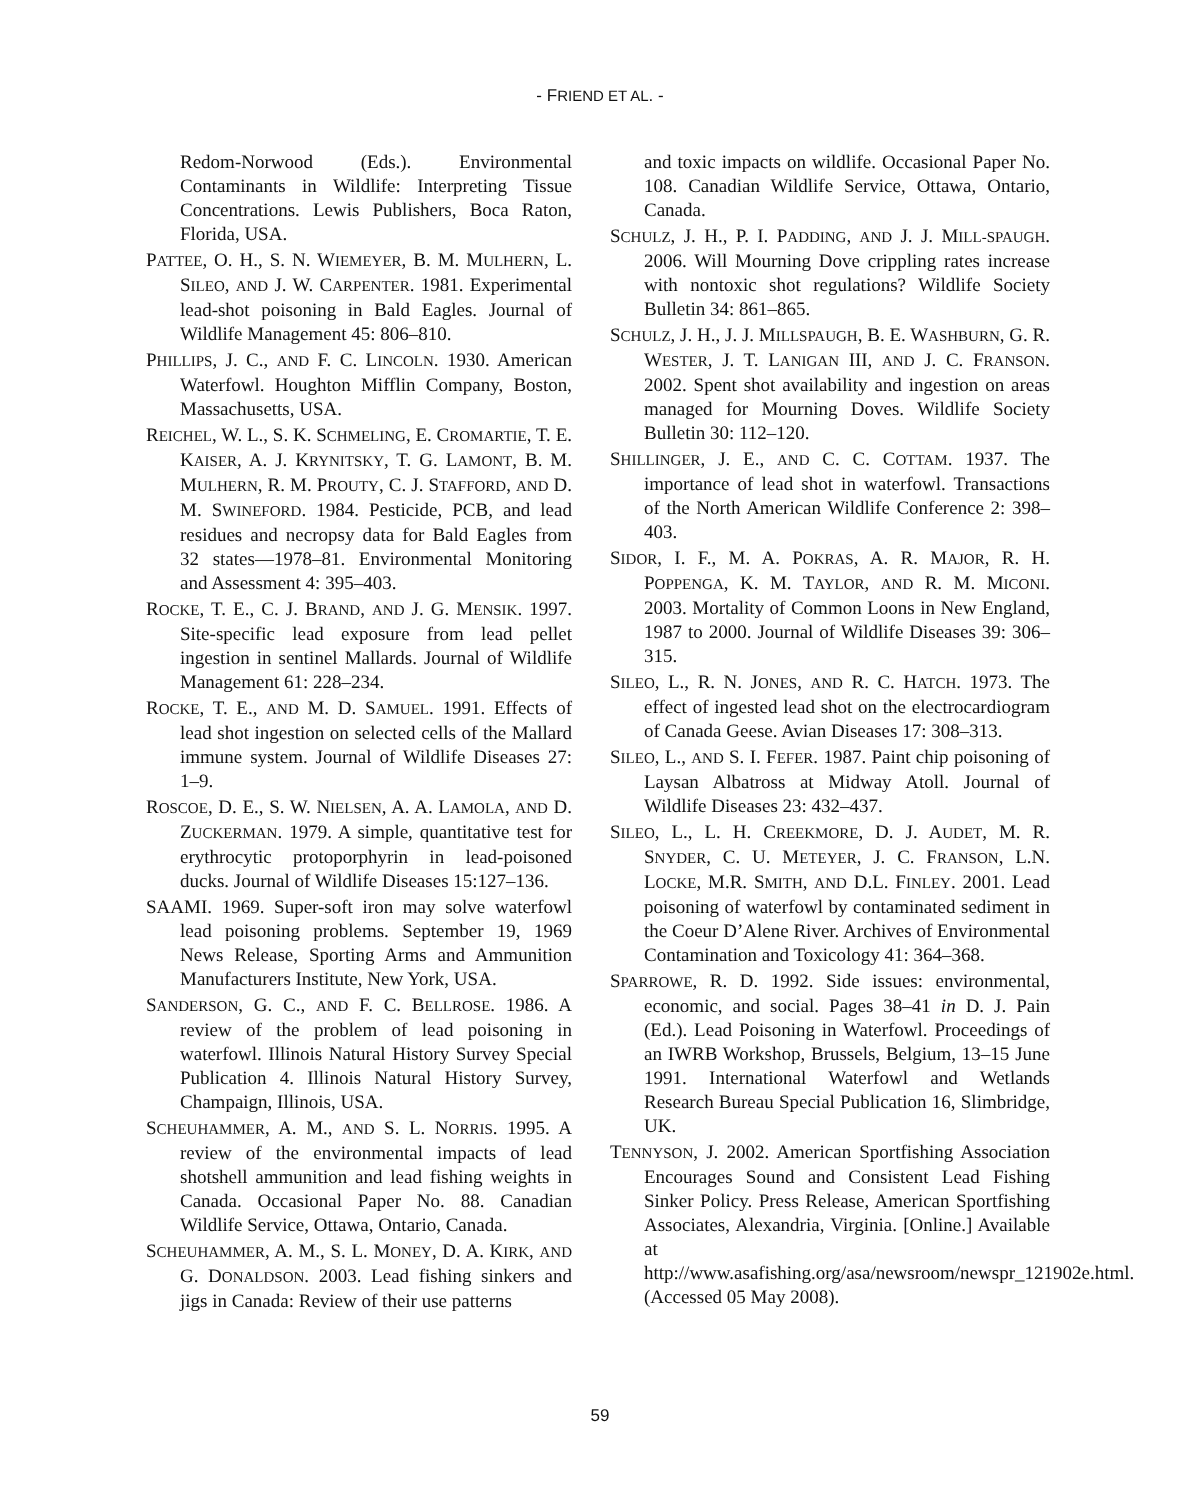- FRIEND ET AL. -
Redom-Norwood (Eds.). Environmental Contaminants in Wildlife: Interpreting Tissue Concentrations. Lewis Publishers, Boca Raton, Florida, USA.
PATTEE, O. H., S. N. WIEMEYER, B. M. MULHERN, L. SILEO, AND J. W. CARPENTER. 1981. Experimental lead-shot poisoning in Bald Eagles. Journal of Wildlife Management 45: 806–810.
PHILLIPS, J. C., AND F. C. LINCOLN. 1930. American Waterfowl. Houghton Mifflin Company, Boston, Massachusetts, USA.
REICHEL, W. L., S. K. SCHMELING, E. CROMARTIE, T. E. KAISER, A. J. KRYNITSKY, T. G. LAMONT, B. M. MULHERN, R. M. PROUTY, C. J. STAFFORD, AND D. M. SWINEFORD. 1984. Pesticide, PCB, and lead residues and necropsy data for Bald Eagles from 32 states—1978–81. Environmental Monitoring and Assessment 4: 395–403.
ROCKE, T. E., C. J. BRAND, AND J. G. MENSIK. 1997. Site-specific lead exposure from lead pellet ingestion in sentinel Mallards. Journal of Wildlife Management 61: 228–234.
ROCKE, T. E., AND M. D. SAMUEL. 1991. Effects of lead shot ingestion on selected cells of the Mallard immune system. Journal of Wildlife Diseases 27: 1–9.
ROSCOE, D. E., S. W. NIELSEN, A. A. LAMOLA, AND D. ZUCKERMAN. 1979. A simple, quantitative test for erythrocytic protoporphyrin in lead-poisoned ducks. Journal of Wildlife Diseases 15:127–136.
SAAMI. 1969. Super-soft iron may solve waterfowl lead poisoning problems. September 19, 1969 News Release, Sporting Arms and Ammunition Manufacturers Institute, New York, USA.
SANDERSON, G. C., AND F. C. BELLROSE. 1986. A review of the problem of lead poisoning in waterfowl. Illinois Natural History Survey Special Publication 4. Illinois Natural History Survey, Champaign, Illinois, USA.
SCHEUHAMMER, A. M., AND S. L. NORRIS. 1995. A review of the environmental impacts of lead shotshell ammunition and lead fishing weights in Canada. Occasional Paper No. 88. Canadian Wildlife Service, Ottawa, Ontario, Canada.
SCHEUHAMMER, A. M., S. L. MONEY, D. A. KIRK, AND G. DONALDSON. 2003. Lead fishing sinkers and jigs in Canada: Review of their use patterns
and toxic impacts on wildlife. Occasional Paper No. 108. Canadian Wildlife Service, Ottawa, Ontario, Canada.
SCHULZ, J. H., P. I. PADDING, AND J. J. MILL-SPAUGH. 2006. Will Mourning Dove crippling rates increase with nontoxic shot regulations? Wildlife Society Bulletin 34: 861–865.
SCHULZ, J. H., J. J. MILLSPAUGH, B. E. WASHBURN, G. R. WESTER, J. T. LANIGAN III, AND J. C. FRANSON. 2002. Spent shot availability and ingestion on areas managed for Mourning Doves. Wildlife Society Bulletin 30: 112–120.
SHILLINGER, J. E., AND C. C. COTTAM. 1937. The importance of lead shot in waterfowl. Transactions of the North American Wildlife Conference 2: 398–403.
SIDOR, I. F., M. A. POKRAS, A. R. MAJOR, R. H. POPPENGA, K. M. TAYLOR, AND R. M. MICONI. 2003. Mortality of Common Loons in New England, 1987 to 2000. Journal of Wildlife Diseases 39: 306–315.
SILEO, L., R. N. JONES, AND R. C. HATCH. 1973. The effect of ingested lead shot on the electrocardiogram of Canada Geese. Avian Diseases 17: 308–313.
SILEO, L., AND S. I. FEFER. 1987. Paint chip poisoning of Laysan Albatross at Midway Atoll. Journal of Wildlife Diseases 23: 432–437.
SILEO, L., L. H. CREEKMORE, D. J. AUDET, M. R. SNYDER, C. U. METEYER, J. C. FRANSON, L.N. LOCKE, M.R. SMITH, AND D.L. FINLEY. 2001. Lead poisoning of waterfowl by contaminated sediment in the Coeur D’Alene River. Archives of Environmental Contamination and Toxicology 41: 364–368.
SPARROWE, R. D. 1992. Side issues: environmental, economic, and social. Pages 38–41 in D. J. Pain (Ed.). Lead Poisoning in Waterfowl. Proceedings of an IWRB Workshop, Brussels, Belgium, 13–15 June 1991. International Waterfowl and Wetlands Research Bureau Special Publication 16, Slimbridge, UK.
TENNYSON, J. 2002. American Sportfishing Association Encourages Sound and Consistent Lead Fishing Sinker Policy. Press Release, American Sportfishing Associates, Alexandria, Virginia. [Online.] Available at http://www.asafishing.org/asa/newsroom/newspr_121902e.html. (Accessed 05 May 2008).
59